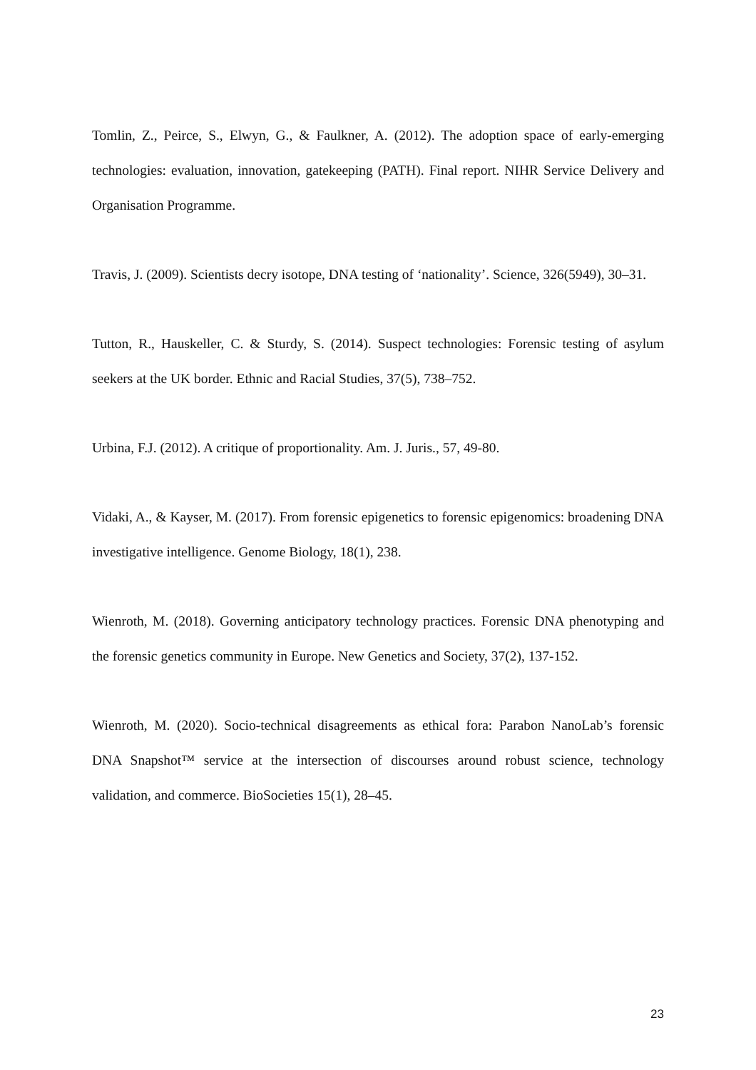Tomlin, Z., Peirce, S., Elwyn, G., & Faulkner, A. (2012). The adoption space of early-emerging technologies: evaluation, innovation, gatekeeping (PATH). Final report. NIHR Service Delivery and Organisation Programme.
Travis, J. (2009). Scientists decry isotope, DNA testing of ‘nationality’. Science, 326(5949), 30–31.
Tutton, R., Hauskeller, C. & Sturdy, S. (2014). Suspect technologies: Forensic testing of asylum seekers at the UK border. Ethnic and Racial Studies, 37(5), 738–752.
Urbina, F.J. (2012). A critique of proportionality. Am. J. Juris., 57, 49-80.
Vidaki, A., & Kayser, M. (2017). From forensic epigenetics to forensic epigenomics: broadening DNA investigative intelligence. Genome Biology, 18(1), 238.
Wienroth, M. (2018). Governing anticipatory technology practices. Forensic DNA phenotyping and the forensic genetics community in Europe. New Genetics and Society, 37(2), 137-152.
Wienroth, M. (2020). Socio-technical disagreements as ethical fora: Parabon NanoLab’s forensic DNA Snapshot™ service at the intersection of discourses around robust science, technology validation, and commerce. BioSocieties 15(1), 28–45.
23